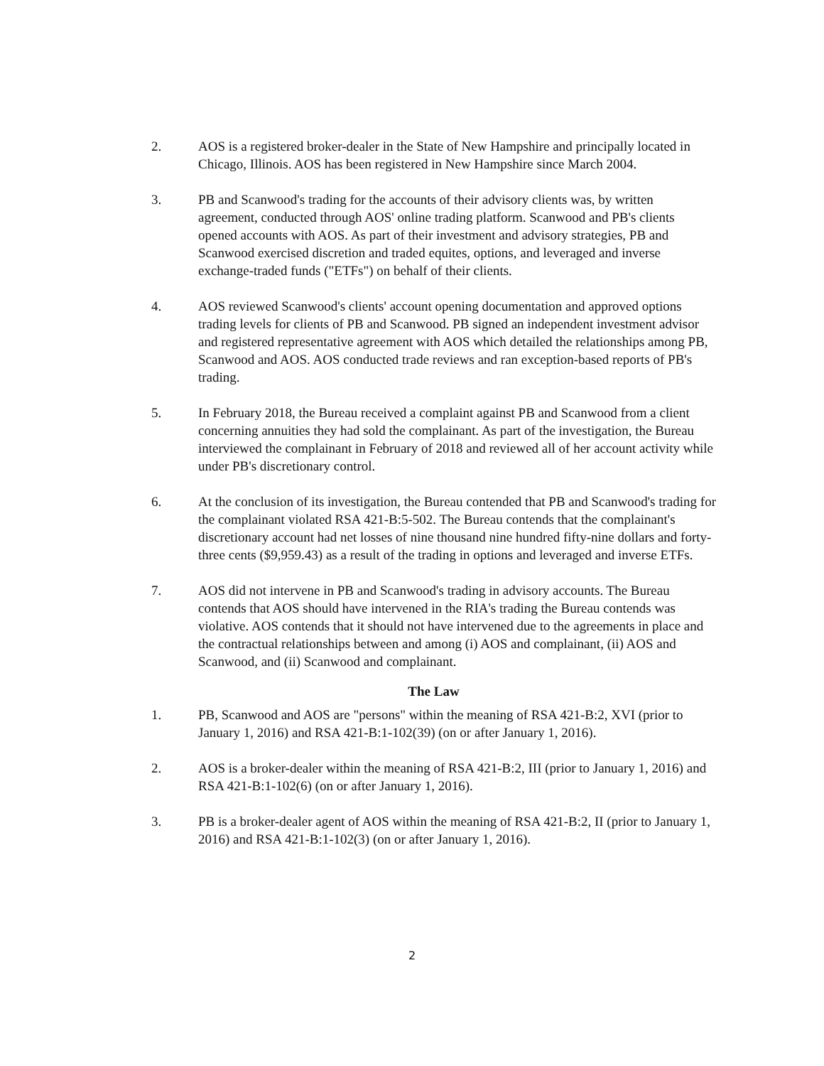2. AOS is a registered broker-dealer in the State of New Hampshire and principally located in Chicago, Illinois. AOS has been registered in New Hampshire since March 2004.
3. PB and Scanwood's trading for the accounts of their advisory clients was, by written agreement, conducted through AOS' online trading platform. Scanwood and PB's clients opened accounts with AOS. As part of their investment and advisory strategies, PB and Scanwood exercised discretion and traded equites, options, and leveraged and inverse exchange-traded funds ("ETFs") on behalf of their clients.
4. AOS reviewed Scanwood's clients' account opening documentation and approved options trading levels for clients of PB and Scanwood. PB signed an independent investment advisor and registered representative agreement with AOS which detailed the relationships among PB, Scanwood and AOS. AOS conducted trade reviews and ran exception-based reports of PB's trading.
5. In February 2018, the Bureau received a complaint against PB and Scanwood from a client concerning annuities they had sold the complainant. As part of the investigation, the Bureau interviewed the complainant in February of 2018 and reviewed all of her account activity while under PB's discretionary control.
6. At the conclusion of its investigation, the Bureau contended that PB and Scanwood's trading for the complainant violated RSA 421-B:5-502. The Bureau contends that the complainant's discretionary account had net losses of nine thousand nine hundred fifty-nine dollars and forty-three cents ($9,959.43) as a result of the trading in options and leveraged and inverse ETFs.
7. AOS did not intervene in PB and Scanwood's trading in advisory accounts. The Bureau contends that AOS should have intervened in the RIA's trading the Bureau contends was violative. AOS contends that it should not have intervened due to the agreements in place and the contractual relationships between and among (i) AOS and complainant, (ii) AOS and Scanwood, and (ii) Scanwood and complainant.
The Law
1. PB, Scanwood and AOS are "persons" within the meaning of RSA 421-B:2, XVI (prior to January 1, 2016) and RSA 421-B:1-102(39) (on or after January 1, 2016).
2. AOS is a broker-dealer within the meaning of RSA 421-B:2, III (prior to January 1, 2016) and RSA 421-B:1-102(6) (on or after January 1, 2016).
3. PB is a broker-dealer agent of AOS within the meaning of RSA 421-B:2, II (prior to January 1, 2016) and RSA 421-B:1-102(3) (on or after January 1, 2016).
2